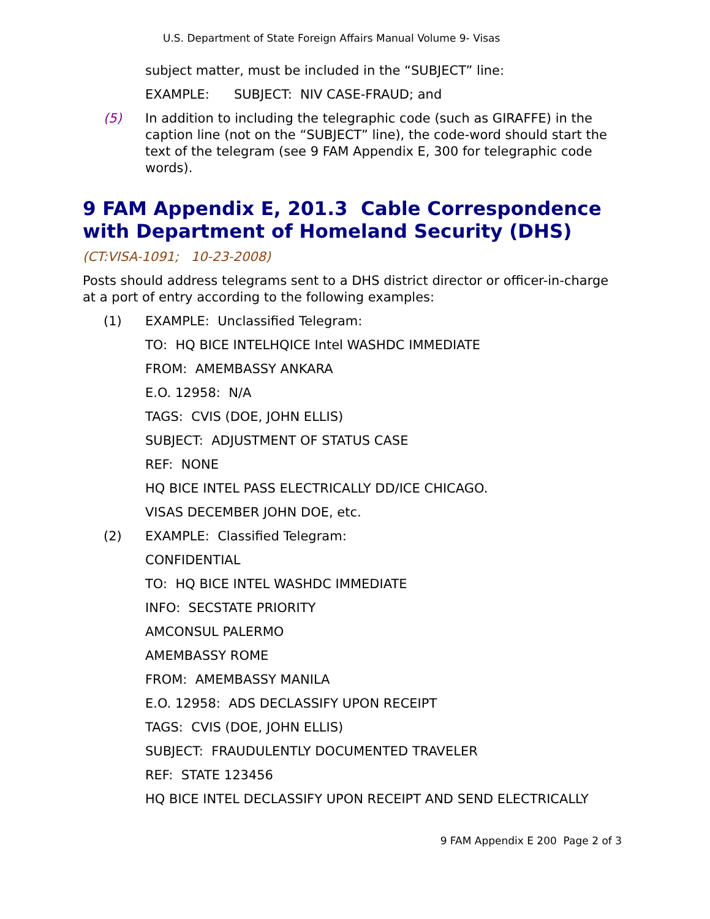U.S. Department of State Foreign Affairs Manual Volume 9- Visas
subject matter, must be included in the “SUBJECT” line:
EXAMPLE: SUBJECT: NIV CASE-FRAUD; and
(5) In addition to including the telegraphic code (such as GIRAFFE) in the caption line (not on the “SUBJECT” line), the code-word should start the text of the telegram (see 9 FAM Appendix E, 300 for telegraphic code words).
9 FAM Appendix E, 201.3 Cable Correspondence with Department of Homeland Security (DHS)
(CT:VISA-1091; 10-23-2008)
Posts should address telegrams sent to a DHS district director or officer-in-charge at a port of entry according to the following examples:
(1) EXAMPLE: Unclassified Telegram:
TO: HQ BICE INTELHQICE Intel WASHDC IMMEDIATE
FROM: AMEMBASSY ANKARA
E.O. 12958: N/A
TAGS: CVIS (DOE, JOHN ELLIS)
SUBJECT: ADJUSTMENT OF STATUS CASE
REF: NONE
HQ BICE INTEL PASS ELECTRICALLY DD/ICE CHICAGO.
VISAS DECEMBER JOHN DOE, etc.
(2) EXAMPLE: Classified Telegram:
CONFIDENTIAL
TO: HQ BICE INTEL WASHDC IMMEDIATE
INFO: SECSTATE PRIORITY
AMCONSUL PALERMO
AMEMBASSY ROME
FROM: AMEMBASSY MANILA
E.O. 12958: ADS DECLASSIFY UPON RECEIPT
TAGS: CVIS (DOE, JOHN ELLIS)
SUBJECT: FRAUDULENTLY DOCUMENTED TRAVELER
REF: STATE 123456
HQ BICE INTEL DECLASSIFY UPON RECEIPT AND SEND ELECTRICALLY
9 FAM Appendix E 200 Page 2 of 3